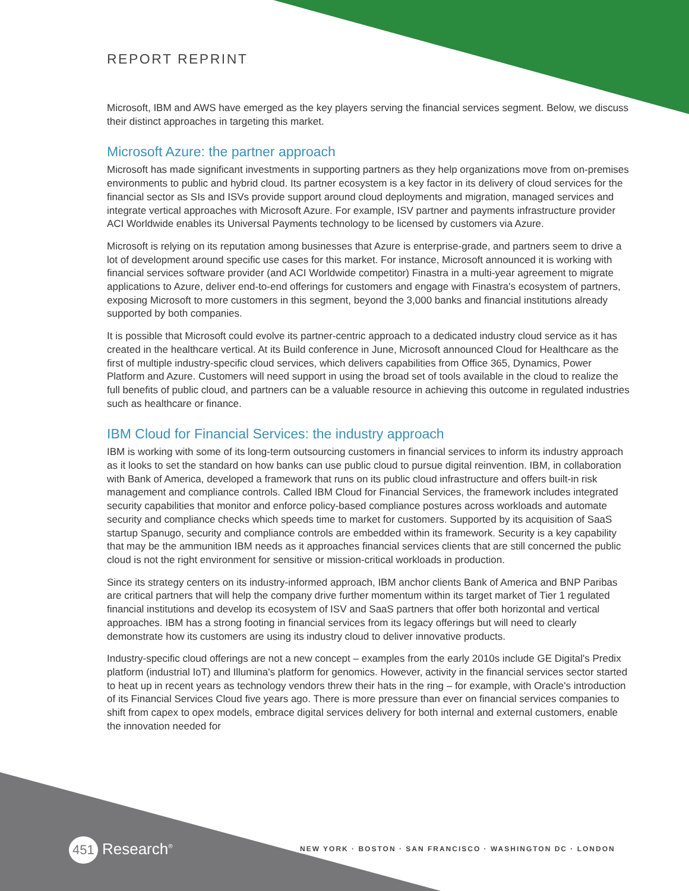REPORT REPRINT
Microsoft, IBM and AWS have emerged as the key players serving the financial services segment. Below, we discuss their distinct approaches in targeting this market.
Microsoft Azure: the partner approach
Microsoft has made significant investments in supporting partners as they help organizations move from on-premises environments to public and hybrid cloud. Its partner ecosystem is a key factor in its delivery of cloud services for the financial sector as SIs and ISVs provide support around cloud deployments and migration, managed services and integrate vertical approaches with Microsoft Azure. For example, ISV partner and payments infrastructure provider ACI Worldwide enables its Universal Payments technology to be licensed by customers via Azure.
Microsoft is relying on its reputation among businesses that Azure is enterprise-grade, and partners seem to drive a lot of development around specific use cases for this market. For instance, Microsoft announced it is working with financial services software provider (and ACI Worldwide competitor) Finastra in a multi-year agreement to migrate applications to Azure, deliver end-to-end offerings for customers and engage with Finastra's ecosystem of partners, exposing Microsoft to more customers in this segment, beyond the 3,000 banks and financial institutions already supported by both companies.
It is possible that Microsoft could evolve its partner-centric approach to a dedicated industry cloud service as it has created in the healthcare vertical. At its Build conference in June, Microsoft announced Cloud for Healthcare as the first of multiple industry-specific cloud services, which delivers capabilities from Office 365, Dynamics, Power Platform and Azure. Customers will need support in using the broad set of tools available in the cloud to realize the full benefits of public cloud, and partners can be a valuable resource in achieving this outcome in regulated industries such as healthcare or finance.
IBM Cloud for Financial Services: the industry approach
IBM is working with some of its long-term outsourcing customers in financial services to inform its industry approach as it looks to set the standard on how banks can use public cloud to pursue digital reinvention. IBM, in collaboration with Bank of America, developed a framework that runs on its public cloud infrastructure and offers built-in risk management and compliance controls. Called IBM Cloud for Financial Services, the framework includes integrated security capabilities that monitor and enforce policy-based compliance postures across workloads and automate security and compliance checks which speeds time to market for customers. Supported by its acquisition of SaaS startup Spanugo, security and compliance controls are embedded within its framework. Security is a key capability that may be the ammunition IBM needs as it approaches financial services clients that are still concerned the public cloud is not the right environment for sensitive or mission-critical workloads in production.
Since its strategy centers on its industry-informed approach, IBM anchor clients Bank of America and BNP Paribas are critical partners that will help the company drive further momentum within its target market of Tier 1 regulated financial institutions and develop its ecosystem of ISV and SaaS partners that offer both horizontal and vertical approaches. IBM has a strong footing in financial services from its legacy offerings but will need to clearly demonstrate how its customers are using its industry cloud to deliver innovative products.
Industry-specific cloud offerings are not a new concept – examples from the early 2010s include GE Digital's Predix platform (industrial IoT) and Illumina's platform for genomics. However, activity in the financial services sector started to heat up in recent years as technology vendors threw their hats in the ring – for example, with Oracle's introduction of its Financial Services Cloud five years ago. There is more pressure than ever on financial services companies to shift from capex to opex models, embrace digital services delivery for both internal and external customers, enable the innovation needed for
451 Research<sup>®</sup>
NEW YORK · BOSTON · SAN FRANCISCO · WASHINGTON DC · LONDON